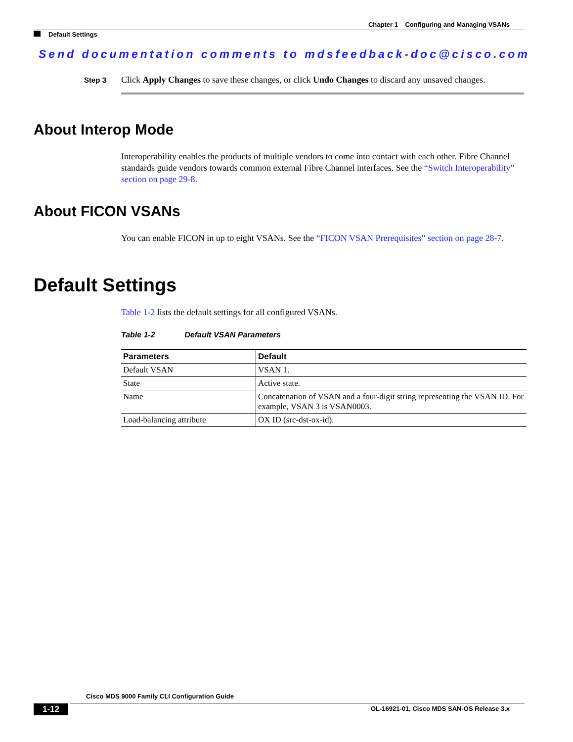Chapter 1 Configuring and Managing VSANs
Default Settings
Send documentation comments to mdsfeedback-doc@cisco.com
Step 3 Click Apply Changes to save these changes, or click Undo Changes to discard any unsaved changes.
About Interop Mode
Interoperability enables the products of multiple vendors to come into contact with each other. Fibre Channel standards guide vendors towards common external Fibre Channel interfaces. See the “Switch Interoperability” section on page 29-8.
About FICON VSANs
You can enable FICON in up to eight VSANs. See the “FICON VSAN Prerequisites” section on page 28-7.
Default Settings
Table 1-2 lists the default settings for all configured VSANs.
Table 1-2 Default VSAN Parameters
| Parameters | Default |
| --- | --- |
| Default VSAN | VSAN 1. |
| State | Active state. |
| Name | Concatenation of VSAN and a four-digit string representing the VSAN ID. For example, VSAN 3 is VSAN0003. |
| Load-balancing attribute | OX ID (src-dst-ox-id). |
Cisco MDS 9000 Family CLI Configuration Guide
1-12
OL-16921-01, Cisco MDS SAN-OS Release 3.x